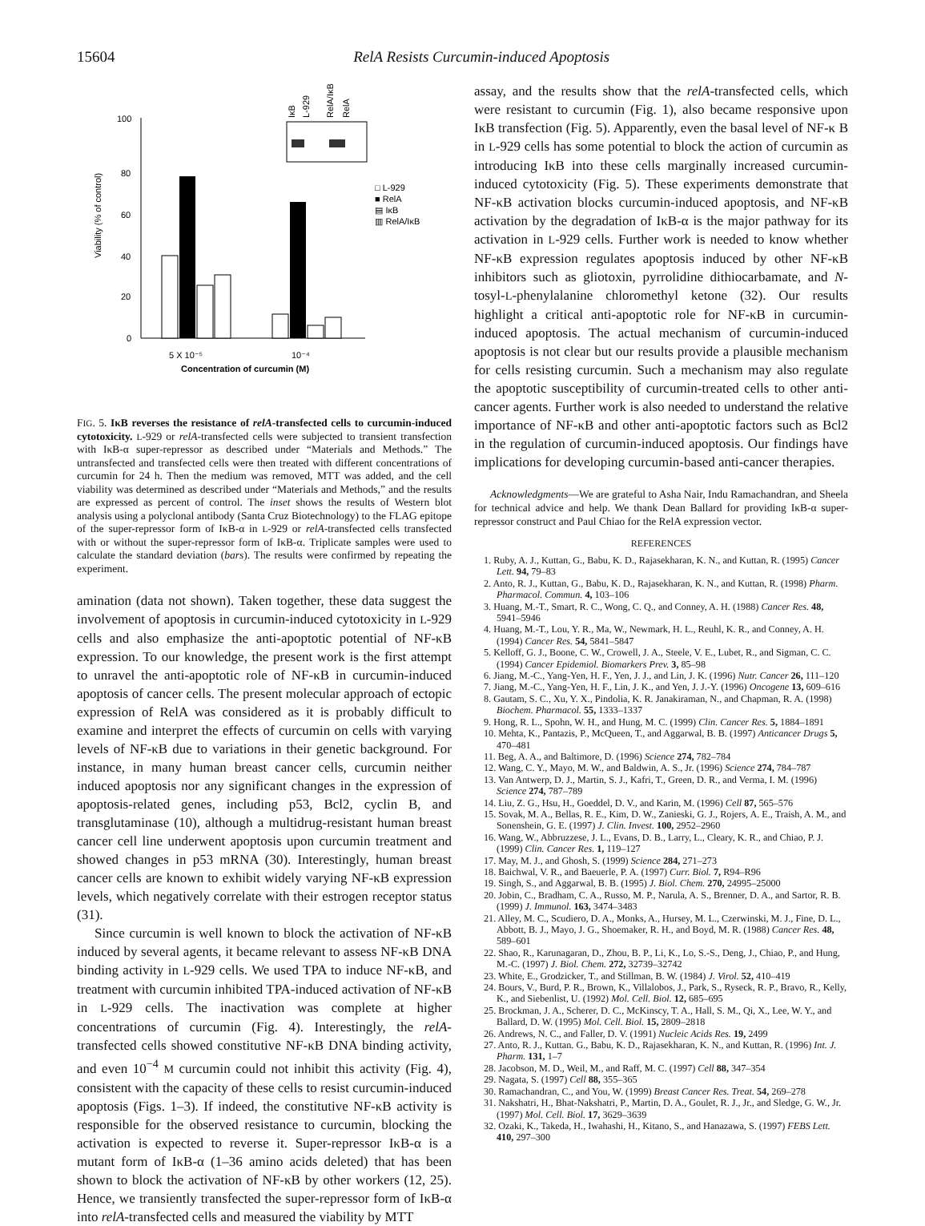15604 RelA Resists Curcumin-induced Apoptosis
100
80
60
40
20
0
Viability (% of control)
IκB
L-929
RelA/IκB
RelA
□ L-929
■ RelA
▤ IκB
▥ RelA/IκB
5 X 10⁻⁵
10⁻⁴
Concentration of curcumin (M)
FIG. 5. IκB reverses the resistance of relA-transfected cells to curcumin-induced cytotoxicity. L-929 or relA-transfected cells were subjected to transient transfection with IκB-α super-repressor as described under “Materials and Methods.” The untransfected and transfected cells were then treated with different concentrations of curcumin for 24 h. Then the medium was removed, MTT was added, and the cell viability was determined as described under “Materials and Methods,” and the results are expressed as percent of control. The inset shows the results of Western blot analysis using a polyclonal antibody (Santa Cruz Biotechnology) to the FLAG epitope of the super-repressor form of IκB-α in L-929 or relA-transfected cells transfected with or without the super-repressor form of IκB-α. Triplicate samples were used to calculate the standard deviation (bars). The results were confirmed by repeating the experiment.
amination (data not shown). Taken together, these data suggest the involvement of apoptosis in curcumin-induced cytotoxicity in L-929 cells and also emphasize the anti-apoptotic potential of NF-κB expression. To our knowledge, the present work is the first attempt to unravel the anti-apoptotic role of NF-κB in curcumin-induced apoptosis of cancer cells. The present molecular approach of ectopic expression of RelA was considered as it is probably difficult to examine and interpret the effects of curcumin on cells with varying levels of NF-κB due to variations in their genetic background. For instance, in many human breast cancer cells, curcumin neither induced apoptosis nor any significant changes in the expression of apoptosis-related genes, including p53, Bcl2, cyclin B, and transglutaminase (10), although a multidrug-resistant human breast cancer cell line underwent apoptosis upon curcumin treatment and showed changes in p53 mRNA (30). Interestingly, human breast cancer cells are known to exhibit widely varying NF-κB expression levels, which negatively correlate with their estrogen receptor status (31).
Since curcumin is well known to block the activation of NF-κB induced by several agents, it became relevant to assess NF-κB DNA binding activity in L-929 cells. We used TPA to induce NF-κB, and treatment with curcumin inhibited TPA-induced activation of NF-κB in L-929 cells. The inactivation was complete at higher concentrations of curcumin (Fig. 4). Interestingly, the relA-transfected cells showed constitutive NF-κB DNA binding activity, and even 10<sup>−4</sup> M curcumin could not inhibit this activity (Fig. 4), consistent with the capacity of these cells to resist curcumin-induced apoptosis (Figs. 1–3). If indeed, the constitutive NF-κB activity is responsible for the observed resistance to curcumin, blocking the activation is expected to reverse it. Super-repressor IκB-α is a mutant form of IκB-α (1–36 amino acids deleted) that has been shown to block the activation of NF-κB by other workers (12, 25). Hence, we transiently transfected the super-repressor form of IκB-α into relA-transfected cells and measured the viability by MTT
assay, and the results show that the relA-transfected cells, which were resistant to curcumin (Fig. 1), also became responsive upon IκB transfection (Fig. 5). Apparently, even the basal level of NF-κ B in L-929 cells has some potential to block the action of curcumin as introducing IκB into these cells marginally increased curcumin-induced cytotoxicity (Fig. 5). These experiments demonstrate that NF-κB activation blocks curcumin-induced apoptosis, and NF-κB activation by the degradation of IκB-α is the major pathway for its activation in L-929 cells. Further work is needed to know whether NF-κB expression regulates apoptosis induced by other NF-κB inhibitors such as gliotoxin, pyrrolidine dithiocarbamate, and N-tosyl-L-phenylalanine chloromethyl ketone (32). Our results highlight a critical anti-apoptotic role for NF-κB in curcumin-induced apoptosis. The actual mechanism of curcumin-induced apoptosis is not clear but our results provide a plausible mechanism for cells resisting curcumin. Such a mechanism may also regulate the apoptotic susceptibility of curcumin-treated cells to other anti-cancer agents. Further work is also needed to understand the relative importance of NF-κB and other anti-apoptotic factors such as Bcl2 in the regulation of curcumin-induced apoptosis. Our findings have implications for developing curcumin-based anti-cancer therapies.
Acknowledgments—We are grateful to Asha Nair, Indu Ramachandran, and Sheela for technical advice and help. We thank Dean Ballard for providing IκB-α super-repressor construct and Paul Chiao for the RelA expression vector.
REFERENCES
1. Ruby, A. J., Kuttan, G., Babu, K. D., Rajasekharan, K. N., and Kuttan, R. (1995) Cancer Lett. 94, 79–83
2. Anto, R. J., Kuttan, G., Babu, K. D., Rajasekharan, K. N., and Kuttan, R. (1998) Pharm. Pharmacol. Commun. 4, 103–106
3. Huang, M.-T., Smart, R. C., Wong, C. Q., and Conney, A. H. (1988) Cancer Res. 48, 5941–5946
4. Huang, M.-T., Lou, Y. R., Ma, W., Newmark, H. L., Reuhl, K. R., and Conney, A. H. (1994) Cancer Res. 54, 5841–5847
5. Kelloff, G. J., Boone, C. W., Crowell, J. A., Steele, V. E., Lubet, R., and Sigman, C. C. (1994) Cancer Epidemiol. Biomarkers Prev. 3, 85–98
6. Jiang, M.-C., Yang-Yen, H. F., Yen, J. J., and Lin, J. K. (1996) Nutr. Cancer 26, 111–120
7. Jiang, M.-C., Yang-Yen, H. F., Lin, J. K., and Yen, J. J.-Y. (1996) Oncogene 13, 609–616
8. Gautam, S. C., Xu, Y. X., Pindolia, K. R. Janakiraman, N., and Chapman, R. A. (1998) Biochem. Pharmacol. 55, 1333–1337
9. Hong, R. L., Spohn, W. H., and Hung, M. C. (1999) Clin. Cancer Res. 5, 1884–1891
10. Mehta, K., Pantazis, P., McQueen, T., and Aggarwal, B. B. (1997) Anticancer Drugs 5, 470–481
11. Beg, A. A., and Baltimore, D. (1996) Science 274, 782–784
12. Wang, C. Y., Mayo, M. W., and Baldwin, A. S., Jr. (1996) Science 274, 784–787
13. Van Antwerp, D. J., Martin, S. J., Kafri, T., Green, D. R., and Verma, I. M. (1996) Science 274, 787–789
14. Liu, Z. G., Hsu, H., Goeddel, D. V., and Karin, M. (1996) Cell 87, 565–576
15. Sovak, M. A., Bellas, R. E., Kim, D. W., Zanieski, G. J., Rojers, A. E., Traish, A. M., and Sonenshein, G. E. (1997) J. Clin. Invest. 100, 2952–2960
16. Wang, W., Abbruzzese, J. L., Evans, D. B., Larry, L., Cleary, K. R., and Chiao, P. J. (1999) Clin. Cancer Res. 1, 119–127
17. May, M. J., and Ghosh, S. (1999) Science 284, 271–273
18. Baichwal, V. R., and Baeuerle, P. A. (1997) Curr. Biol. 7, R94–R96
19. Singh, S., and Aggarwal, B. B. (1995) J. Biol. Chem. 270, 24995–25000
20. Jobin, C., Bradham, C. A., Russo, M. P., Narula, A. S., Brenner, D. A., and Sartor, R. B. (1999) J. Immunol. 163, 3474–3483
21. Alley, M. C., Scudiero, D. A., Monks, A., Hursey, M. L., Czerwinski, M. J., Fine, D. L., Abbott, B. J., Mayo, J. G., Shoemaker, R. H., and Boyd, M. R. (1988) Cancer Res. 48, 589–601
22. Shao, R., Karunagaran, D., Zhou, B. P., Li, K., Lo, S.-S., Deng, J., Chiao, P., and Hung, M.-C. (1997) J. Biol. Chem. 272, 32739–32742
23. White, E., Grodzicker, T., and Stillman, B. W. (1984) J. Virol. 52, 410–419
24. Bours, V., Burd, P. R., Brown, K., Villalobos, J., Park, S., Ryseck, R. P., Bravo, R., Kelly, K., and Siebenlist, U. (1992) Mol. Cell. Biol. 12, 685–695
25. Brockman, J. A., Scherer, D. C., McKinscy, T. A., Hall, S. M., Qi, X., Lee, W. Y., and Ballard, D. W. (1995) Mol. Cell. Biol. 15, 2809–2818
26. Andrews, N. C., and Faller, D. V. (1991) Nucleic Acids Res. 19, 2499
27. Anto, R. J., Kuttan. G., Babu, K. D., Rajasekharan, K. N., and Kuttan, R. (1996) Int. J. Pharm. 131, 1–7
28. Jacobson, M. D., Weil, M., and Raff, M. C. (1997) Cell 88, 347–354
29. Nagata, S. (1997) Cell 88, 355–365
30. Ramachandran, C., and You, W. (1999) Breast Cancer Res. Treat. 54, 269–278
31. Nakshatri, H., Bhat-Nakshatri, P., Martin, D. A., Goulet, R. J., Jr., and Sledge, G. W., Jr. (1997) Mol. Cell. Biol. 17, 3629–3639
32. Ozaki, K., Takeda, H., Iwahashi, H., Kitano, S., and Hanazawa, S. (1997) FEBS Lett. 410, 297–300